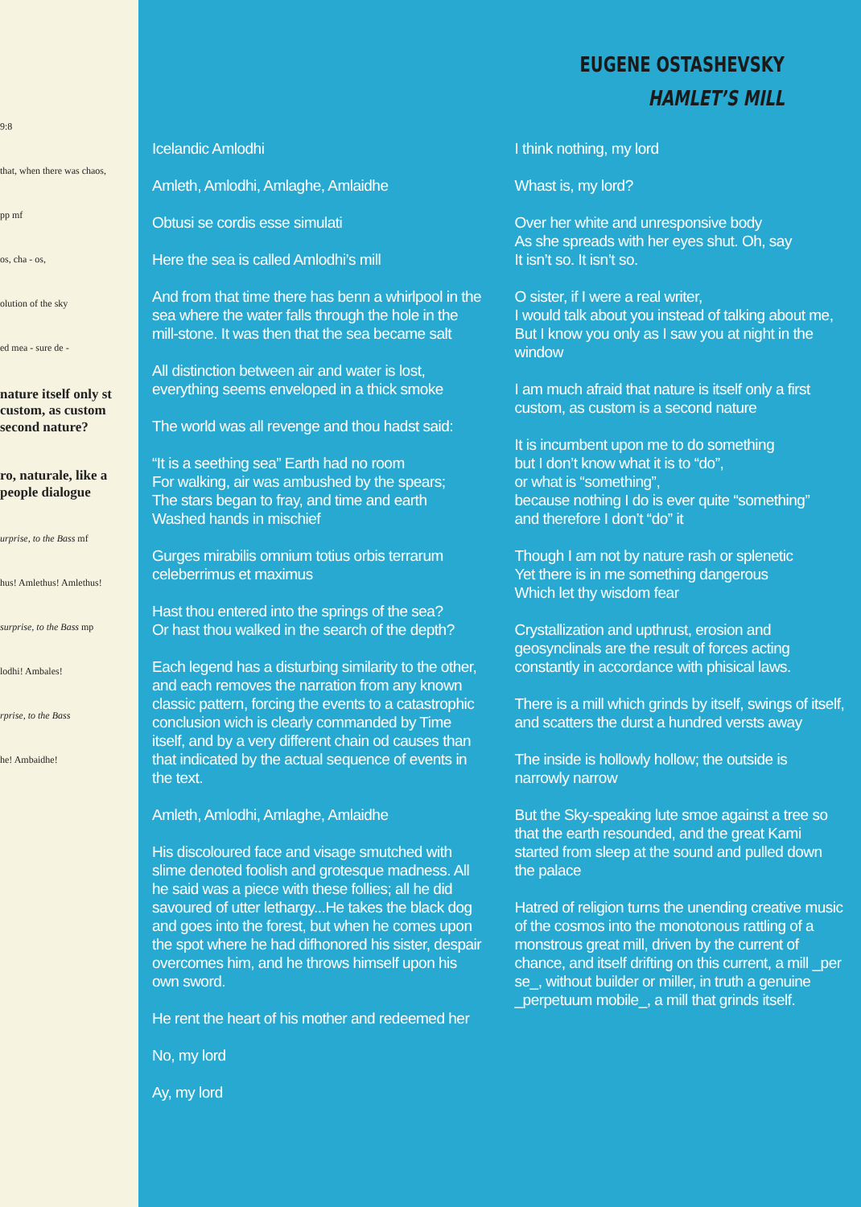9:8
that, when there was chaos,
pp mf
os, cha - os,
olution of the sky
ed mea - sure de -
nature itself only st custom, as custom second nature?
ro, naturale, like a people dialogue
urprise, to the Bass mf
hus! Amlethus! Amlethus!
surprise, to the Bass mp
lodhi! Ambales!
rprise, to the Bass
he! Ambaidhe!
EUGENE OSTASHEVSKY
HAMLET’S MILL
Icelandic Amlodhi
Amleth, Amlodhi, Amlaghe, Amlaidhe
Obtusi se cordis esse simulati
Here the sea is called Amlodhi’s mill
And from that time there has benn a whirlpool in the sea where the water falls through the hole in the mill-stone. It was then that the sea became salt
All distinction between air and water is lost, everything seems enveloped in a thick smoke
The world was all revenge and thou hadst said:
“It is a seething sea” Earth had no room
For walking, air was ambushed by the spears;
The stars began to fray, and time and earth
Washed hands in mischief
Gurges mirabilis omnium totius orbis terrarum celeberrimus et maximus
Hast thou entered into the springs of the sea?
Or hast thou walked in the search of the depth?
Each legend has a disturbing similarity to the other, and each removes the narration from any known classic pattern, forcing the events to a catastrophic conclusion wich is clearly commanded by Time itself, and by a very different chain od causes than that indicated by the actual sequence of events in the text.
Amleth, Amlodhi, Amlaghe, Amlaidhe
His discoloured face and visage smutched with slime denoted foolish and grotesque madness. All he said was a piece with these follies; all he did savoured of utter lethargy...He takes the black dog and goes into the forest, but when he comes upon the spot where he had difhonored his sister, despair overcomes him, and he throws himself upon his own sword.
He rent the heart of his mother and redeemed her
No, my lord
Ay, my lord
I think nothing, my lord
Whast is, my lord?
Over her white and unresponsive body
As she spreads with her eyes shut. Oh, say
It isn’t so. It isn’t so.
O sister, if I were a real writer,
I would talk about you instead of talking about me,
But I know you only as I saw you at night in the window
I am much afraid that nature is itself only a first custom, as custom is a second nature
It is incumbent upon me to do something
but I don’t know what it is to “do”,
or what is “something”,
because nothing I do is ever quite “something”
and therefore I don’t “do” it
Though I am not by nature rash or splenetic
Yet there is in me something dangerous
Which let thy wisdom fear
Crystallization and upthrust, erosion and geosynclinals are the result of forces acting constantly in accordance with phisical laws.
There is a mill which grinds by itself, swings of itself, and scatters the durst a hundred versts away
The inside is hollowly hollow; the outside is narrowly narrow
But the Sky-speaking lute smoe against a tree so that the earth resounded, and the great Kami started from sleep at the sound and pulled down the palace
Hatred of religion turns the unending creative music of the cosmos into the monotonous rattling of a monstrous great mill, driven by the current of chance, and itself drifting on this current, a mill _per se_, without builder or miller, in truth a genuine _perpetuum mobile_, a mill that grinds itself.